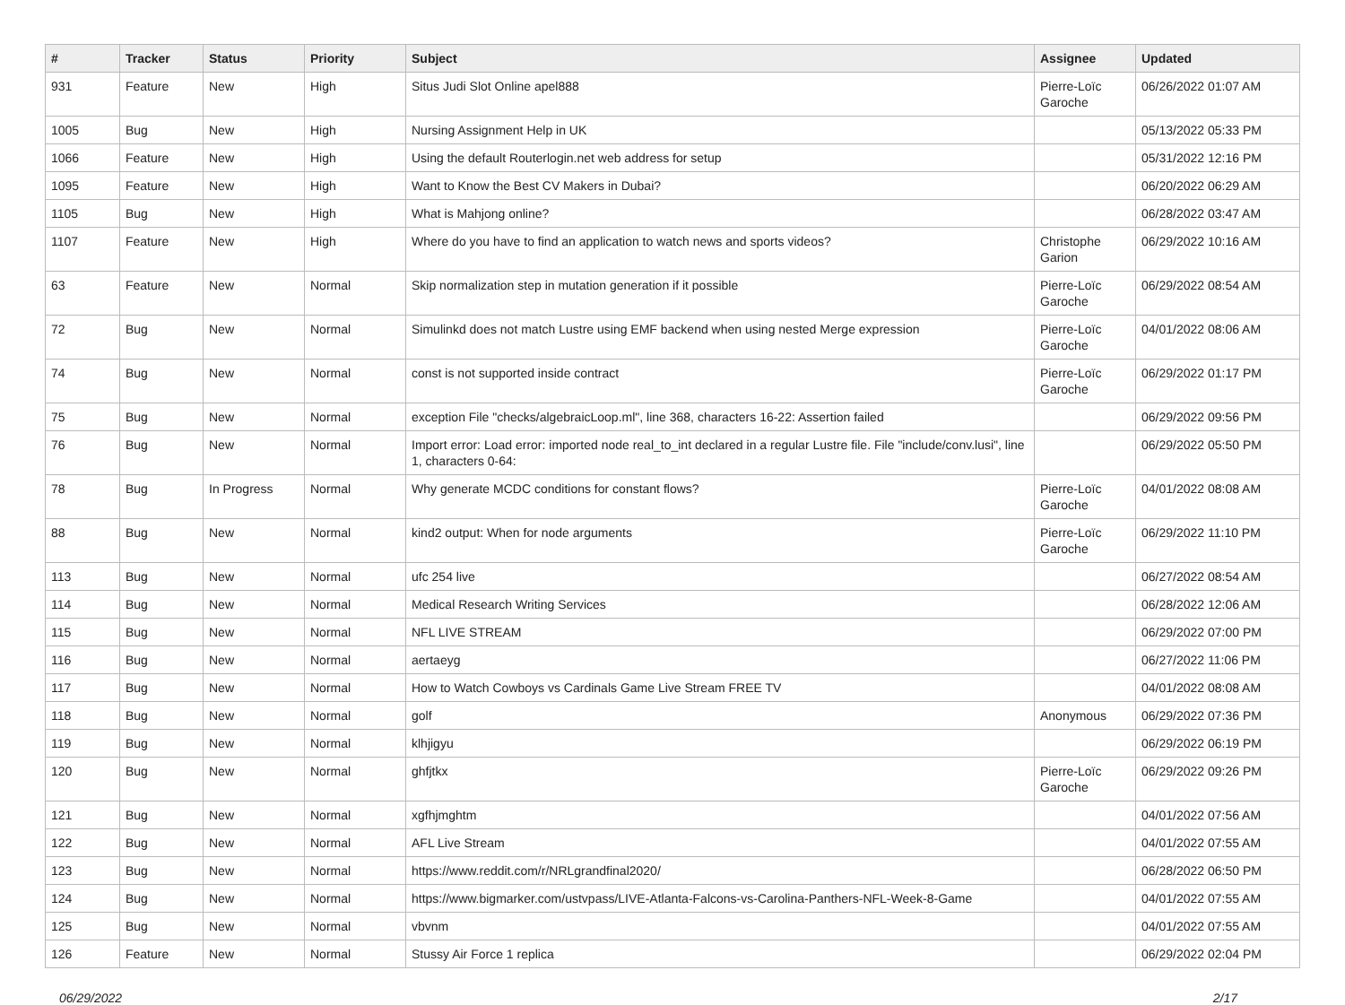| # | Tracker | Status | Priority | Subject | Assignee | Updated |
| --- | --- | --- | --- | --- | --- | --- |
| 931 | Feature | New | High | Situs Judi Slot Online apel888 | Pierre-Loïc Garoche | 06/26/2022 01:07 AM |
| 1005 | Bug | New | High | Nursing Assignment Help in UK | | 05/13/2022 05:33 PM |
| 1066 | Feature | New | High | Using the default Routerlogin.net web address for setup | | 05/31/2022 12:16 PM |
| 1095 | Feature | New | High | Want to Know the Best CV Makers in Dubai? | | 06/20/2022 06:29 AM |
| 1105 | Bug | New | High | What is Mahjong online? | | 06/28/2022 03:47 AM |
| 1107 | Feature | New | High | Where do you have to find an application to watch news and sports videos? | Christophe Garion | 06/29/2022 10:16 AM |
| 63 | Feature | New | Normal | Skip normalization step in mutation generation if it possible | Pierre-Loïc Garoche | 06/29/2022 08:54 AM |
| 72 | Bug | New | Normal | Simulinkd does not match Lustre using EMF backend when using nested Merge expression | Pierre-Loïc Garoche | 04/01/2022 08:06 AM |
| 74 | Bug | New | Normal | const is not supported inside contract | Pierre-Loïc Garoche | 06/29/2022 01:17 PM |
| 75 | Bug | New | Normal | exception File "checks/algebraicLoop.ml", line 368, characters 16-22: Assertion failed | | 06/29/2022 09:56 PM |
| 76 | Bug | New | Normal | Import error: Load error: imported node real_to_int declared in a regular Lustre file. File "include/conv.lusi", line 1, characters 0-64: | | 06/29/2022 05:50 PM |
| 78 | Bug | In Progress | Normal | Why generate MCDC conditions for constant flows? | Pierre-Loïc Garoche | 04/01/2022 08:08 AM |
| 88 | Bug | New | Normal | kind2 output: When for node arguments | Pierre-Loïc Garoche | 06/29/2022 11:10 PM |
| 113 | Bug | New | Normal | ufc 254 live | | 06/27/2022 08:54 AM |
| 114 | Bug | New | Normal | Medical Research Writing Services | | 06/28/2022 12:06 AM |
| 115 | Bug | New | Normal | NFL LIVE STREAM | | 06/29/2022 07:00 PM |
| 116 | Bug | New | Normal | aertaeyg | | 06/27/2022 11:06 PM |
| 117 | Bug | New | Normal | How to Watch Cowboys vs Cardinals Game Live Stream FREE TV | | 04/01/2022 08:08 AM |
| 118 | Bug | New | Normal | golf | Anonymous | 06/29/2022 07:36 PM |
| 119 | Bug | New | Normal | klhjigyu | | 06/29/2022 06:19 PM |
| 120 | Bug | New | Normal | ghfjtkx | Pierre-Loïc Garoche | 06/29/2022 09:26 PM |
| 121 | Bug | New | Normal | xgfhjmghtm | | 04/01/2022 07:56 AM |
| 122 | Bug | New | Normal | AFL Live Stream | | 04/01/2022 07:55 AM |
| 123 | Bug | New | Normal | https://www.reddit.com/r/NRLgrandfinal2020/ | | 06/28/2022 06:50 PM |
| 124 | Bug | New | Normal | https://www.bigmarker.com/ustvpass/LIVE-Atlanta-Falcons-vs-Carolina-Panthers-NFL-Week-8-Game | | 04/01/2022 07:55 AM |
| 125 | Bug | New | Normal | vbvnm | | 04/01/2022 07:55 AM |
| 126 | Feature | New | Normal | Stussy Air Force 1 replica | | 06/29/2022 02:04 PM |
06/29/2022 2/17